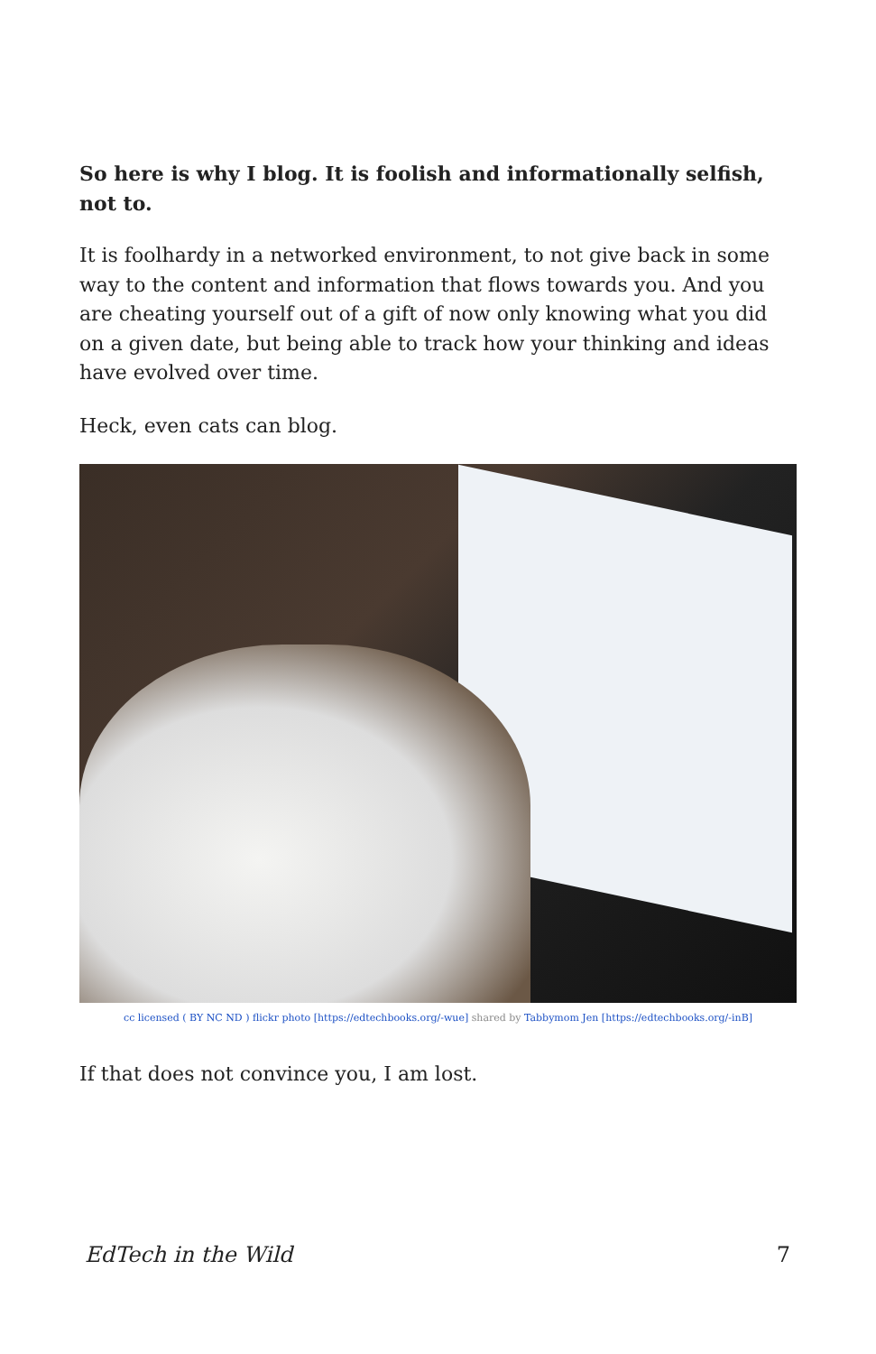So here is why I blog. It is foolish and informationally selfish, not to.
It is foolhardy in a networked environment, to not give back in some way to the content and information that flows towards you. And you are cheating yourself out of a gift of now only knowing what you did on a given date, but being able to track how your thinking and ideas have evolved over time.
Heck, even cats can blog.
cc licensed ( BY NC ND ) flickr photo [https://edtechbooks.org/-wue] shared by Tabbymom Jen [https://edtechbooks.org/-inB]
If that does not convince you, I am lost.
EdTech in the Wild 7